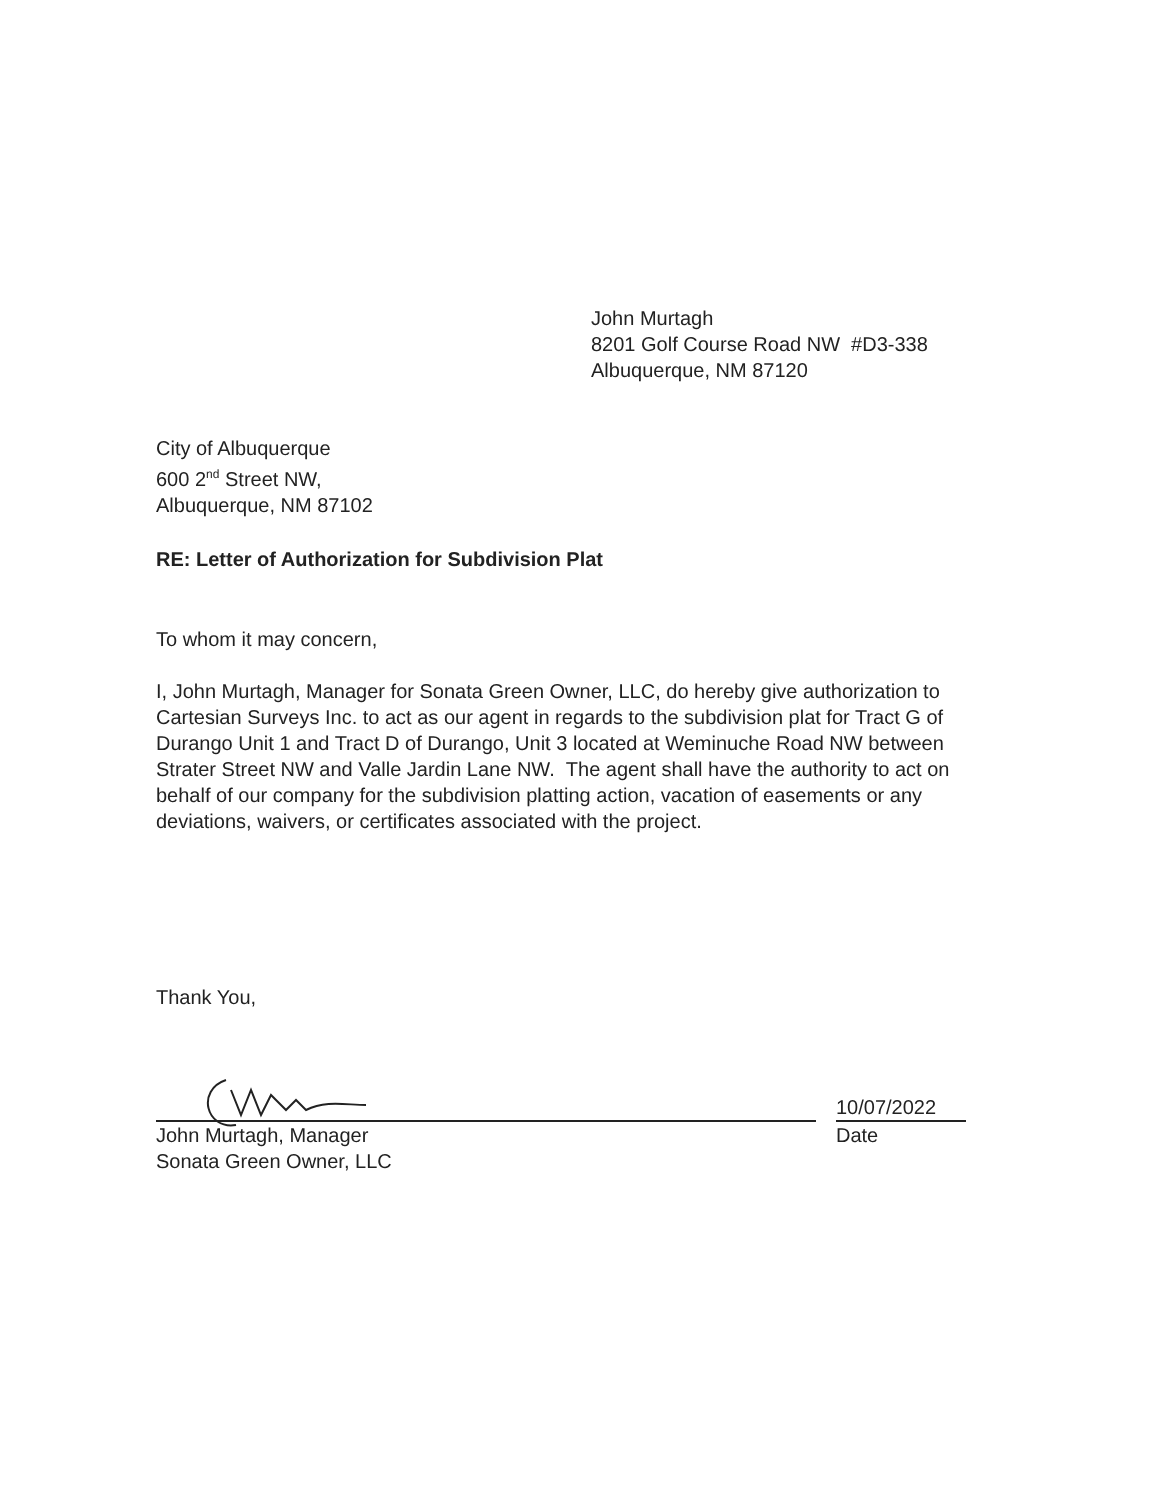John Murtagh
8201 Golf Course Road NW #D3-338
Albuquerque, NM 87120
City of Albuquerque
600 2<sup>nd</sup> Street NW,
Albuquerque, NM 87102
RE: Letter of Authorization for Subdivision Plat
To whom it may concern,
I, John Murtagh, Manager for Sonata Green Owner, LLC, do hereby give authorization to Cartesian Surveys Inc. to act as our agent in regards to the subdivision plat for Tract G of Durango Unit 1 and Tract D of Durango, Unit 3 located at Weminuche Road NW between Strater Street NW and Valle Jardin Lane NW. The agent shall have the authority to act on behalf of our company for the subdivision platting action, vacation of easements or any deviations, waivers, or certificates associated with the project.
Thank You,
10/07/2022
John Murtagh, Manager
Sonata Green Owner, LLC
Date